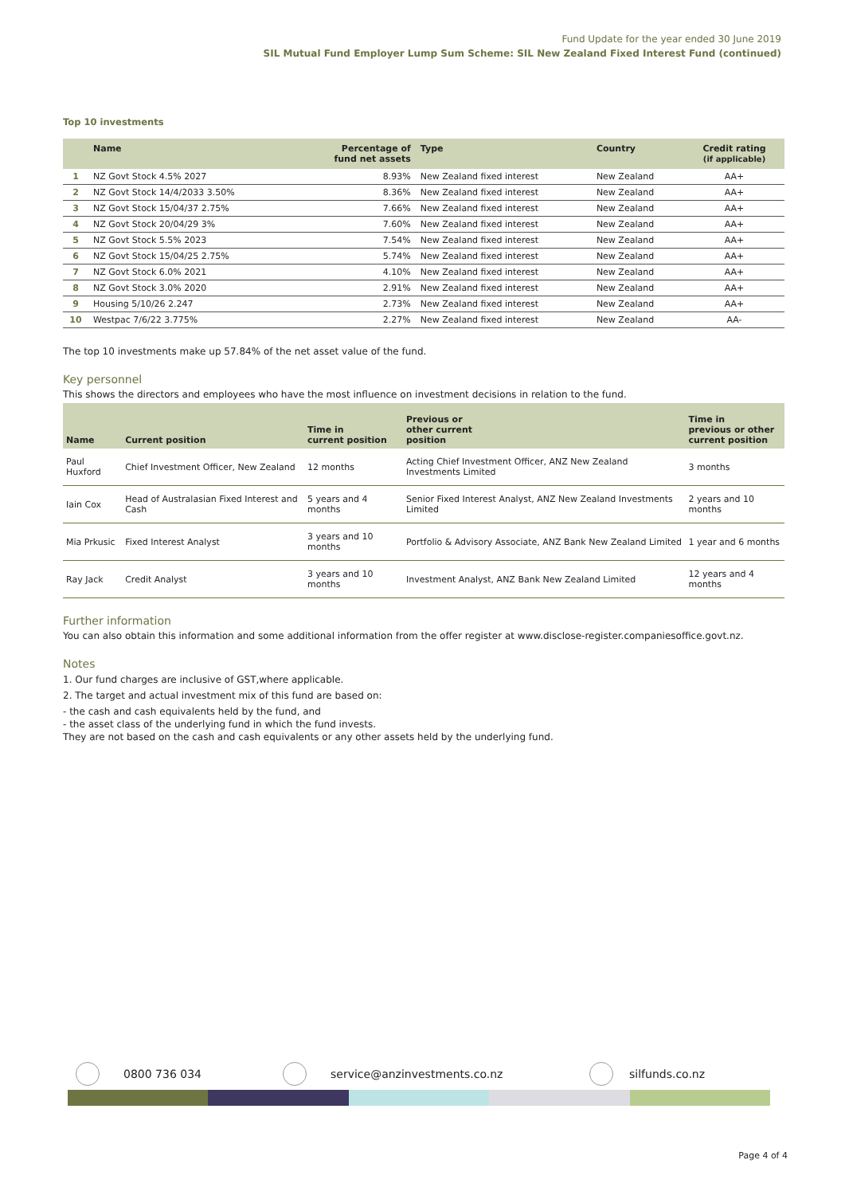Fund Update for the year ended 30 June 2019
SIL Mutual Fund Employer Lump Sum Scheme: SIL New Zealand Fixed Interest Fund (continued)
Top 10 investments
| | Name | Percentage of fund net assets | Type | Country | Credit rating (if applicable) |
| --- | --- | --- | --- | --- | --- |
| 1 | NZ Govt Stock 4.5% 2027 | 8.93% | New Zealand fixed interest | New Zealand | AA+ |
| 2 | NZ Govt Stock 14/4/2033 3.50% | 8.36% | New Zealand fixed interest | New Zealand | AA+ |
| 3 | NZ Govt Stock 15/04/37 2.75% | 7.66% | New Zealand fixed interest | New Zealand | AA+ |
| 4 | NZ Govt Stock 20/04/29 3% | 7.60% | New Zealand fixed interest | New Zealand | AA+ |
| 5 | NZ Govt Stock 5.5% 2023 | 7.54% | New Zealand fixed interest | New Zealand | AA+ |
| 6 | NZ Govt Stock 15/04/25 2.75% | 5.74% | New Zealand fixed interest | New Zealand | AA+ |
| 7 | NZ Govt Stock 6.0% 2021 | 4.10% | New Zealand fixed interest | New Zealand | AA+ |
| 8 | NZ Govt Stock 3.0% 2020 | 2.91% | New Zealand fixed interest | New Zealand | AA+ |
| 9 | Housing 5/10/26 2.247 | 2.73% | New Zealand fixed interest | New Zealand | AA+ |
| 10 | Westpac 7/6/22 3.775% | 2.27% | New Zealand fixed interest | New Zealand | AA- |
The top 10 investments make up 57.84% of the net asset value of the fund.
Key personnel
This shows the directors and employees who have the most influence on investment decisions in relation to the fund.
| Name | Current position | Time in current position | Previous or other current position | Time in previous or other current position |
| --- | --- | --- | --- | --- |
| Paul Huxford | Chief Investment Officer, New Zealand | 12 months | Acting Chief Investment Officer, ANZ New Zealand Investments Limited | 3 months |
| Iain Cox | Head of Australasian Fixed Interest and Cash | 5 years and 4 months | Senior Fixed Interest Analyst, ANZ New Zealand Investments Limited | 2 years and 10 months |
| Mia Prkusic | Fixed Interest Analyst | 3 years and 10 months | Portfolio & Advisory Associate, ANZ Bank New Zealand Limited | 1 year and 6 months |
| Ray Jack | Credit Analyst | 3 years and 10 months | Investment Analyst, ANZ Bank New Zealand Limited | 12 years and 4 months |
Further information
You can also obtain this information and some additional information from the offer register at www.disclose-register.companiesoffice.govt.nz.
Notes
1. Our fund charges are inclusive of GST,where applicable.
2. The target and actual investment mix of this fund are based on:
- the cash and cash equivalents held by the fund, and
- the asset class of the underlying fund in which the fund invests.
They are not based on the cash and cash equivalents or any other assets held by the underlying fund.
0800 736 034 service@anzinvestments.co.nz silfunds.co.nz
Page 4 of 4